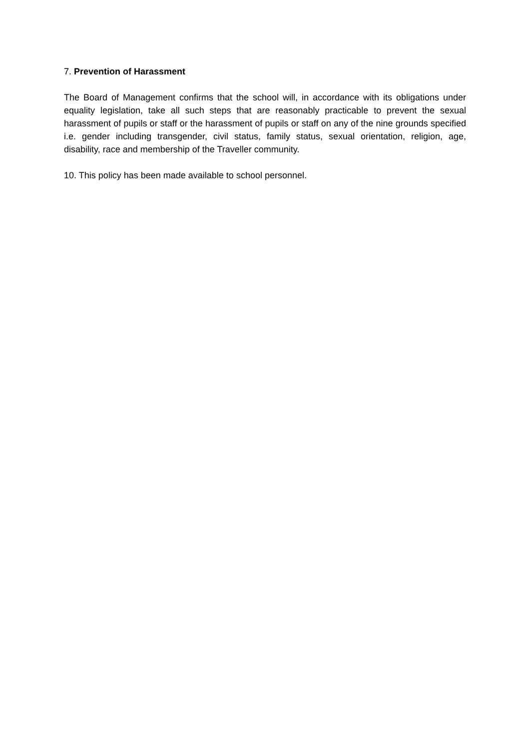7. Prevention of Harassment
The Board of Management confirms that the school will, in accordance with its obligations under equality legislation, take all such steps that are reasonably practicable to prevent the sexual harassment of pupils or staff or the harassment of pupils or staff on any of the nine grounds specified i.e. gender including transgender, civil status, family status, sexual orientation, religion, age, disability, race and membership of the Traveller community.
10. This policy has been made available to school personnel.